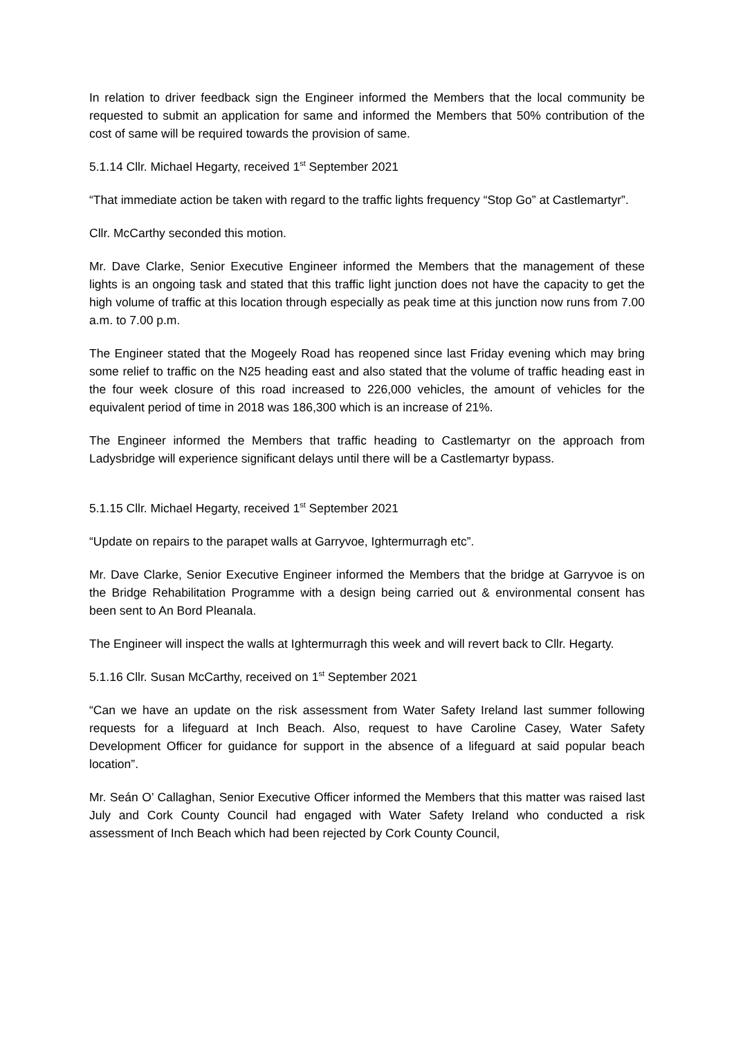In relation to driver feedback sign the Engineer informed the Members that the local community be requested to submit an application for same and informed the Members that 50% contribution of the cost of same will be required towards the provision of same.
5.1.14 Cllr. Michael Hegarty, received 1<sup>st</sup> September 2021
“That immediate action be taken with regard to the traffic lights frequency “Stop Go” at Castlemartyr”.
Cllr. McCarthy seconded this motion.
Mr. Dave Clarke, Senior Executive Engineer informed the Members that the management of these lights is an ongoing task and stated that this traffic light junction does not have the capacity to get the high volume of traffic at this location through especially as peak time at this junction now runs from 7.00 a.m. to 7.00 p.m.
The Engineer stated that the Mogeely Road has reopened since last Friday evening which may bring some relief to traffic on the N25 heading east and also stated that the volume of traffic heading east in the four week closure of this road increased to 226,000 vehicles, the amount of vehicles for the equivalent period of time in 2018 was 186,300 which is an increase of 21%.
The Engineer informed the Members that traffic heading to Castlemartyr on the approach from Ladysbridge will experience significant delays until there will be a Castlemartyr bypass.
5.1.15 Cllr. Michael Hegarty, received 1<sup>st</sup> September 2021
“Update on repairs to the parapet walls at Garryvoe, Ightermurragh etc”.
Mr. Dave Clarke, Senior Executive Engineer informed the Members that the bridge at Garryvoe is on the Bridge Rehabilitation Programme with a design being carried out & environmental consent has been sent to An Bord Pleanala.
The Engineer will inspect the walls at Ightermurragh this week and will revert back to Cllr. Hegarty.
5.1.16 Cllr. Susan McCarthy, received on 1<sup>st</sup> September 2021
“Can we have an update on the risk assessment from Water Safety Ireland last summer following requests for a lifeguard at Inch Beach. Also, request to have Caroline Casey, Water Safety Development Officer for guidance for support in the absence of a lifeguard at said popular beach location”.
Mr. Seán O’ Callaghan, Senior Executive Officer informed the Members that this matter was raised last July and Cork County Council had engaged with Water Safety Ireland who conducted a risk assessment of Inch Beach which had been rejected by Cork County Council,